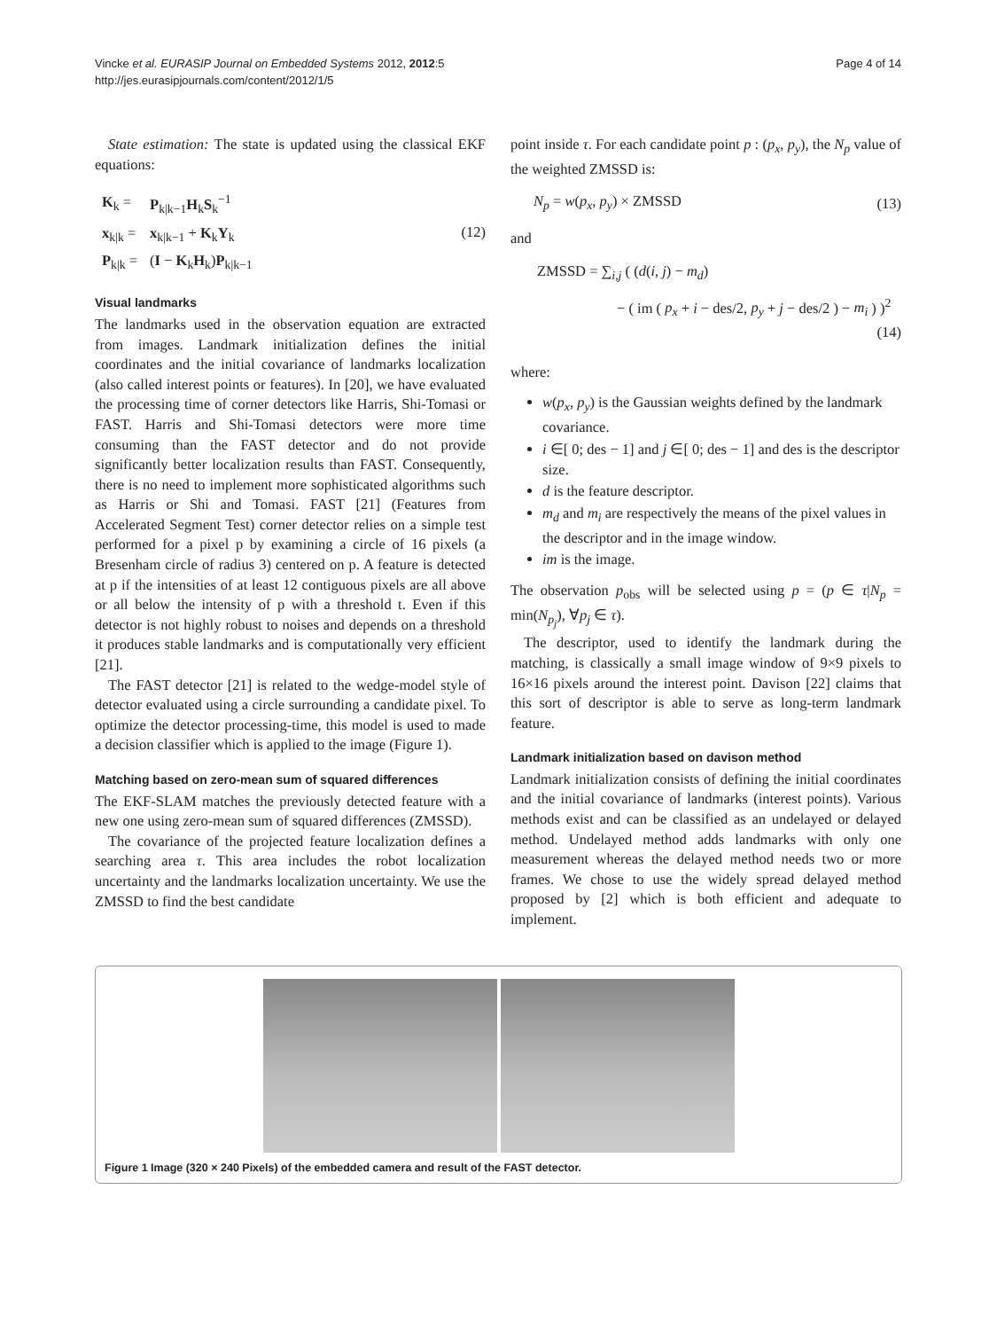Vincke et al. EURASIP Journal on Embedded Systems 2012, 2012:5
http://jes.eurasipjournals.com/content/2012/1/5
Page 4 of 14
State estimation: The state is updated using the classical EKF equations:
| K<sub>k</sub> = | P<sub>k/k−1</sub> H<sub>k</sub> S<sub>k</sub><sup>−1</sup> |
| x<sub>k/k</sub> = | x<sub>k/k−1</sub> + K<sub>k</sub> Y<sub>k</sub> |
| P<sub>k/k</sub> = | ( I − K<sub>k</sub> H<sub>k</sub>) P<sub>k/k−1</sub> |
(12)
Visual landmarks
The landmarks used in the observation equation are extracted from images. Landmark initialization defines the initial coordinates and the initial covariance of landmarks localization (also called interest points or features). In [20], we have evaluated the processing time of corner detectors like Harris, Shi-Tomasi or FAST. Harris and Shi-Tomasi detectors were more time consuming than the FAST detector and do not provide significantly better localization results than FAST. Consequently, there is no need to implement more sophisticated algorithms such as Harris or Shi and Tomasi. FAST [21] (Features from Accelerated Segment Test) corner detector relies on a simple test performed for a pixel p by examining a circle of 16 pixels (a Bresenham circle of radius 3) centered on p. A feature is detected at p if the intensities of at least 12 contiguous pixels are all above or all below the intensity of p with a threshold t. Even if this detector is not highly robust to noises and depends on a threshold it produces stable landmarks and is computationally very efficient [21].
The FAST detector [21] is related to the wedge-model style of detector evaluated using a circle surrounding a candidate pixel. To optimize the detector processing-time, this model is used to made a decision classifier which is applied to the image (Figure 1).
Matching based on zero-mean sum of squared differences
The EKF-SLAM matches the previously detected feature with a new one using zero-mean sum of squared differences (ZMSSD).
The covariance of the projected feature localization defines a searching area τ. This area includes the robot localization uncertainty and the landmarks localization uncertainty. We use the ZMSSD to find the best candidate
point inside τ. For each candidate point p : (p<sub>x</sub>, p<sub>y</sub>), the N<sub>p</sub> value of the weighted ZMSSD is:
N<sub>p</sub> = w(p<sub>x</sub>, p<sub>y</sub>) × ZMSSD (13)
and
ZMSSD = ∑<sub>i,j</sub> ( (d(i, j) − m<sub>d</sub>)
− ( im ( p<sub>x</sub> + i − des/2, p<sub>y</sub> + j − des/2 ) − m<sub>i</sub> ) )<sup>2</sup>
(14)
where:
w(p<sub>x</sub>, p<sub>y</sub>) is the Gaussian weights defined by the landmark covariance.
i ∈[ 0; des − 1] and j ∈[ 0; des − 1] and des is the descriptor size.
d is the feature descriptor.
m<sub>d</sub> and m<sub>i</sub> are respectively the means of the pixel values in the descriptor and in the image window.
im is the image.
The observation p<sub>obs</sub> will be selected using p = (p ∈ τ|N<sub>p</sub> = min(N<sub>p<sub>j</sub></sub>), ∀p<sub>j</sub> ∈ τ).
The descriptor, used to identify the landmark during the matching, is classically a small image window of 9×9 pixels to 16×16 pixels around the interest point. Davison [22] claims that this sort of descriptor is able to serve as long-term landmark feature.
Landmark initialization based on davison method
Landmark initialization consists of defining the initial coordinates and the initial covariance of landmarks (interest points). Various methods exist and can be classified as an undelayed or delayed method. Undelayed method adds landmarks with only one measurement whereas the delayed method needs two or more frames. We chose to use the widely spread delayed method proposed by [2] which is both efficient and adequate to implement.
Figure 1 Image (320 × 240 Pixels) of the embedded camera and result of the FAST detector.